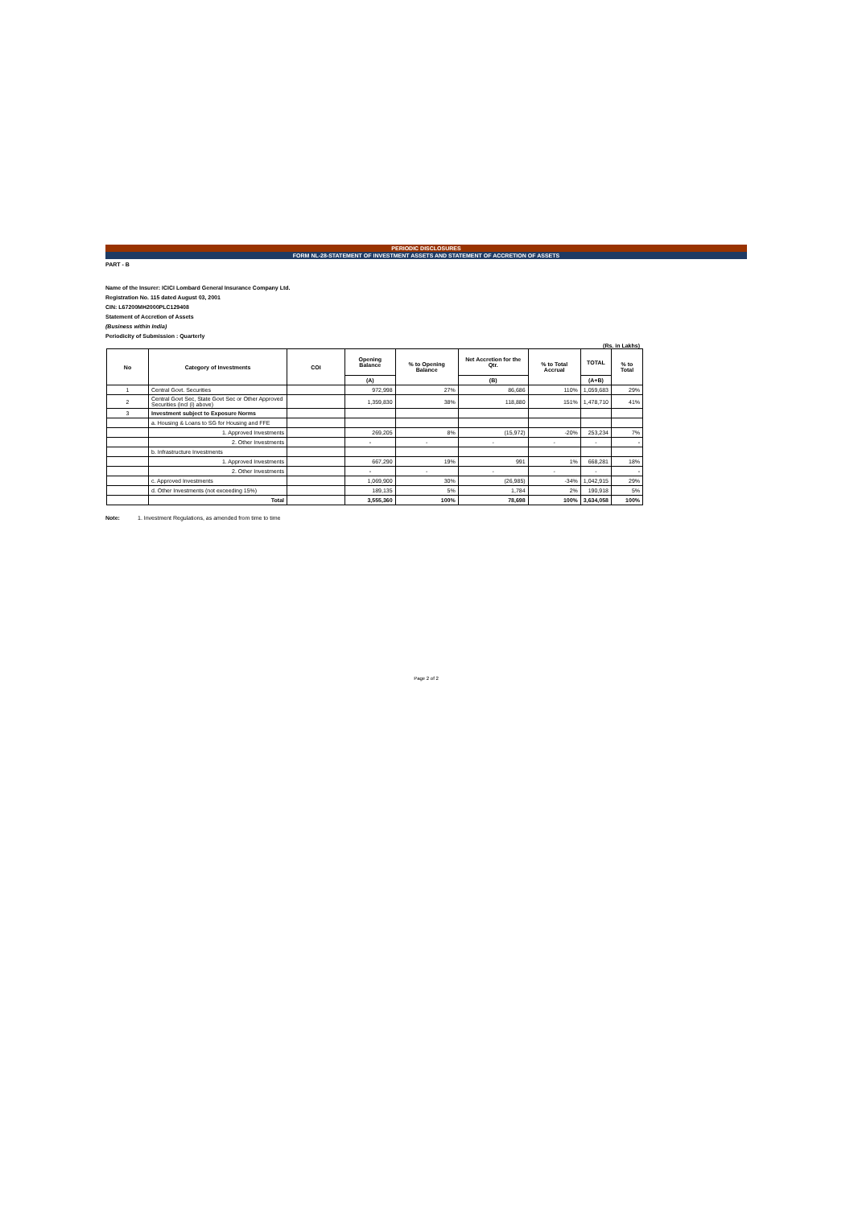PERIODIC DISCLOSURES
FORM NL-28-STATEMENT OF INVESTMENT ASSETS AND STATEMENT OF ACCRETION OF ASSETS
PART - B
Name of the Insurer: ICICI Lombard General Insurance Company Ltd.
Registration No. 115 dated August 03, 2001
CIN: L67200MH2000PLC129408
Statement of Accretion of Assets
(Business within India)
Periodicity of Submission : Quarterly
(Rs. in Lakhs)
| No | Category of Investments | COI | Opening Balance | % to Opening Balance | Net Accretion for the Qtr. | % to Total Accrual | TOTAL | % to Total |
| --- | --- | --- | --- | --- | --- | --- | --- | --- |
| | | | (A) | | (B) | | (A+B) | |
| 1 | Central Govt. Securities | | 972,998 | 27% | 86,686 | 110% | 1,059,683 | 29% |
| 2 | Central Govt Sec, State Govt Sec or Other Approved Securities (incl (i) above) | | 1,359,830 | 38% | 118,880 | 151% | 1,478,710 | 41% |
| 3 | Investment subject to Exposure Norms | | | | | | | |
| | a. Housing & Loans to SG for Housing and FFE | | | | | | | |
| | 1. Approved Investments | | 269,205 | 8% | (15,972) | -20% | 253,234 | 7% |
| | 2. Other Investments | | - | - | - | - | - | - |
| | b. Infrastructure Investments | | | | | | | |
| | 1. Approved Investments | | 667,290 | 19% | 991 | 1% | 668,281 | 18% |
| | 2. Other Investments | | - | - | - | - | - | - |
| | c. Approved Investments | | 1,069,900 | 30% | (26,985) | -34% | 1,042,915 | 29% |
| | d. Other Investments (not exceeding 15%) | | 189,135 | 5% | 1,784 | 2% | 190,918 | 5% |
| | Total | | 3,555,360 | 100% | 78,698 | 100% | 3,634,058 | 100% |
Note: 1. Investment Regulations, as amended from time to time
Page 2 of 2